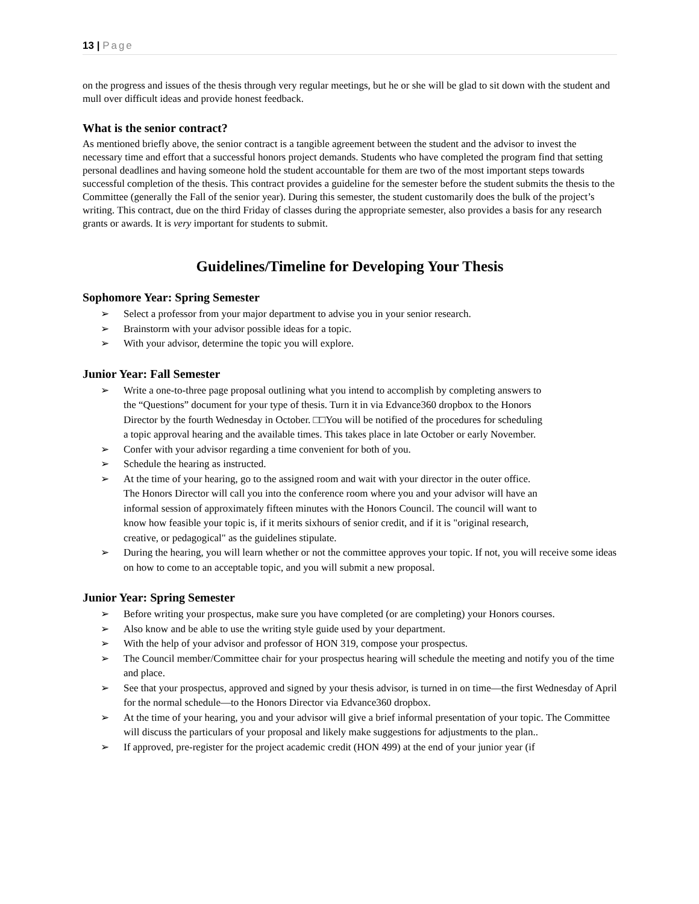13 | Page
on the progress and issues of the thesis through very regular meetings, but he or she will be glad to sit down with the student and mull over difficult ideas and provide honest feedback.
What is the senior contract?
As mentioned briefly above, the senior contract is a tangible agreement between the student and the advisor to invest the necessary time and effort that a successful honors project demands. Students who have completed the program find that setting personal deadlines and having someone hold the student accountable for them are two of the most important steps towards successful completion of the thesis. This contract provides a guideline for the semester before the student submits the thesis to the Committee (generally the Fall of the senior year). During this semester, the student customarily does the bulk of the project’s writing. This contract, due on the third Friday of classes during the appropriate semester, also provides a basis for any research grants or awards. It is very important for students to submit.
Guidelines/Timeline for Developing Your Thesis
Sophomore Year: Spring Semester
➢ Select a professor from your major department to advise you in your senior research.
➢ Brainstorm with your advisor possible ideas for a topic.
➢ With your advisor, determine the topic you will explore.
Junior Year: Fall Semester
➢ Write a one-to-three page proposal outlining what you intend to accomplish by completing answers to the “Questions” document for your type of thesis. Turn it in via Edvance360 dropbox to the Honors Director by the fourth Wednesday in October. □□You will be notified of the procedures for scheduling a topic approval hearing and the available times. This takes place in late October or early November.
➢ Confer with your advisor regarding a time convenient for both of you.
➢ Schedule the hearing as instructed.
➢ At the time of your hearing, go to the assigned room and wait with your director in the outer office. The Honors Director will call you into the conference room where you and your advisor will have an informal session of approximately fifteen minutes with the Honors Council. The council will want to know how feasible your topic is, if it merits sixhours of senior credit, and if it is "original research, creative, or pedagogical" as the guidelines stipulate.
➢ During the hearing, you will learn whether or not the committee approves your topic. If not, you will receive some ideas on how to come to an acceptable topic, and you will submit a new proposal.
Junior Year: Spring Semester
➢ Before writing your prospectus, make sure you have completed (or are completing) your Honors courses.
➢ Also know and be able to use the writing style guide used by your department.
➢ With the help of your advisor and professor of HON 319, compose your prospectus.
➢ The Council member/Committee chair for your prospectus hearing will schedule the meeting and notify you of the time and place.
➢ See that your prospectus, approved and signed by your thesis advisor, is turned in on time—the first Wednesday of April for the normal schedule—to the Honors Director via Edvance360 dropbox.
➢ At the time of your hearing, you and your advisor will give a brief informal presentation of your topic. The Committee will discuss the particulars of your proposal and likely make suggestions for adjustments to the plan..
➢ If approved, pre-register for the project academic credit (HON 499) at the end of your junior year (if